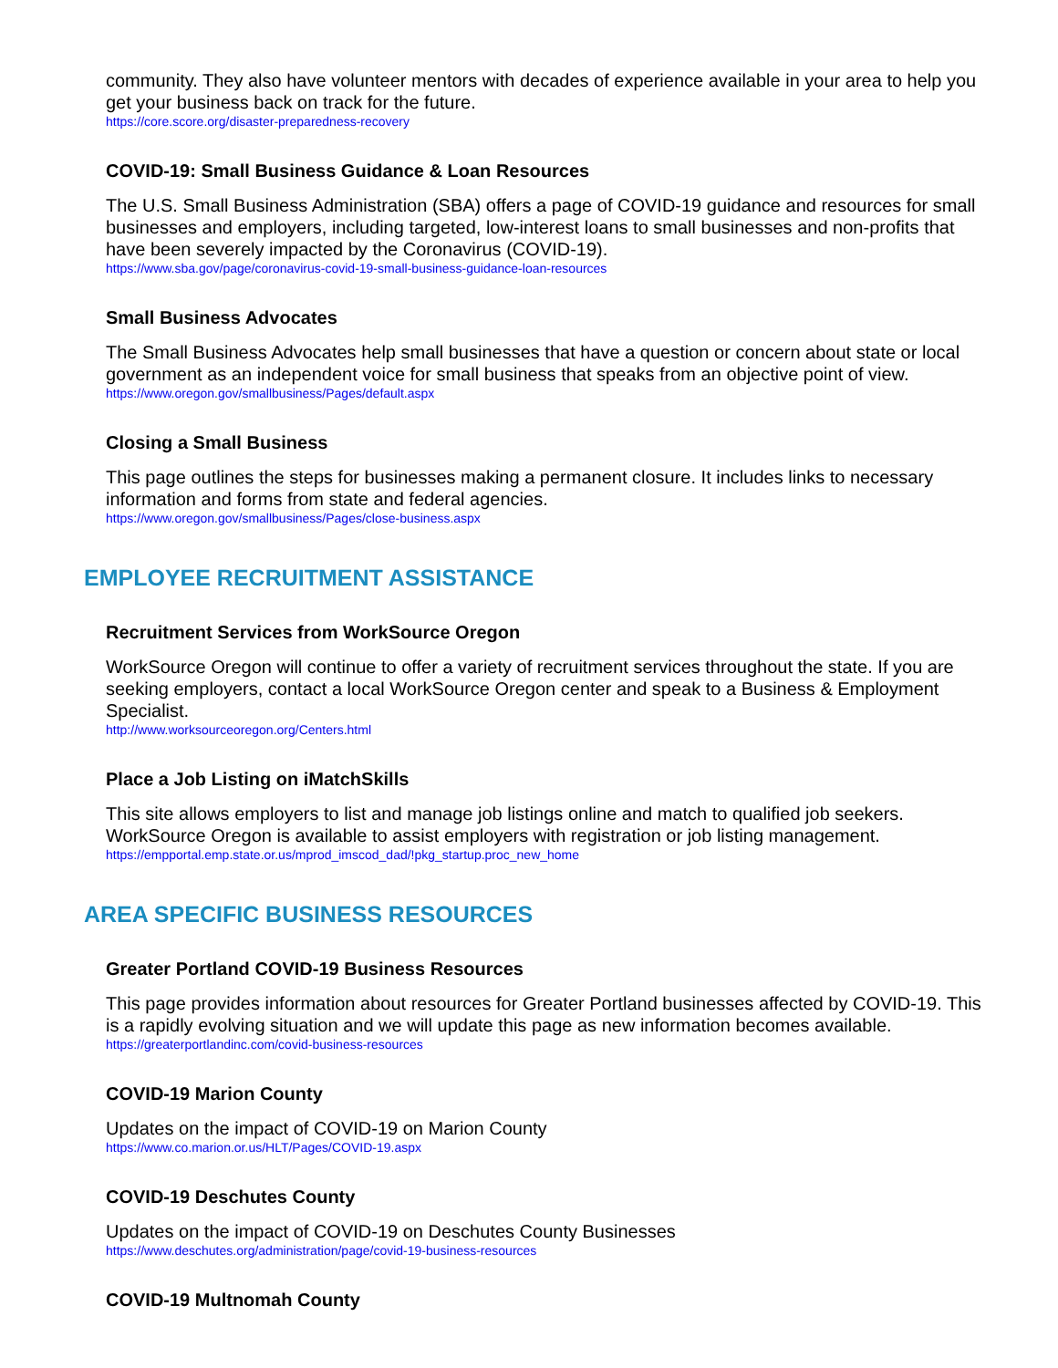community. They also have volunteer mentors with decades of experience available in your area to help you get your business back on track for the future.
https://core.score.org/disaster-preparedness-recovery
COVID-19: Small Business Guidance & Loan Resources
The U.S. Small Business Administration (SBA) offers a page of COVID-19 guidance and resources for small businesses and employers, including targeted, low-interest loans to small businesses and non-profits that have been severely impacted by the Coronavirus (COVID-19).
https://www.sba.gov/page/coronavirus-covid-19-small-business-guidance-loan-resources
Small Business Advocates
The Small Business Advocates help small businesses that have a question or concern about state or local government as an independent voice for small business that speaks from an objective point of view.
https://www.oregon.gov/smallbusiness/Pages/default.aspx
Closing a Small Business
This page outlines the steps for businesses making a permanent closure. It includes links to necessary information and forms from state and federal agencies.
https://www.oregon.gov/smallbusiness/Pages/close-business.aspx
EMPLOYEE RECRUITMENT ASSISTANCE
Recruitment Services from WorkSource Oregon
WorkSource Oregon will continue to offer a variety of recruitment services throughout the state. If you are seeking employers, contact a local WorkSource Oregon center and speak to a Business & Employment Specialist.
http://www.worksourceoregon.org/Centers.html
Place a Job Listing on iMatchSkills
This site allows employers to list and manage job listings online and match to qualified job seekers. WorkSource Oregon is available to assist employers with registration or job listing management.
https://empportal.emp.state.or.us/mprod_imscod_dad/!pkg_startup.proc_new_home
AREA SPECIFIC BUSINESS RESOURCES
Greater Portland COVID-19 Business Resources
This page provides information about resources for Greater Portland businesses affected by COVID-19. This is a rapidly evolving situation and we will update this page as new information becomes available.
https://greaterportlandinc.com/covid-business-resources
COVID-19 Marion County
Updates on the impact of COVID-19 on Marion County
https://www.co.marion.or.us/HLT/Pages/COVID-19.aspx
COVID-19 Deschutes County
Updates on the impact of COVID-19 on Deschutes County Businesses
https://www.deschutes.org/administration/page/covid-19-business-resources
COVID-19 Multnomah County